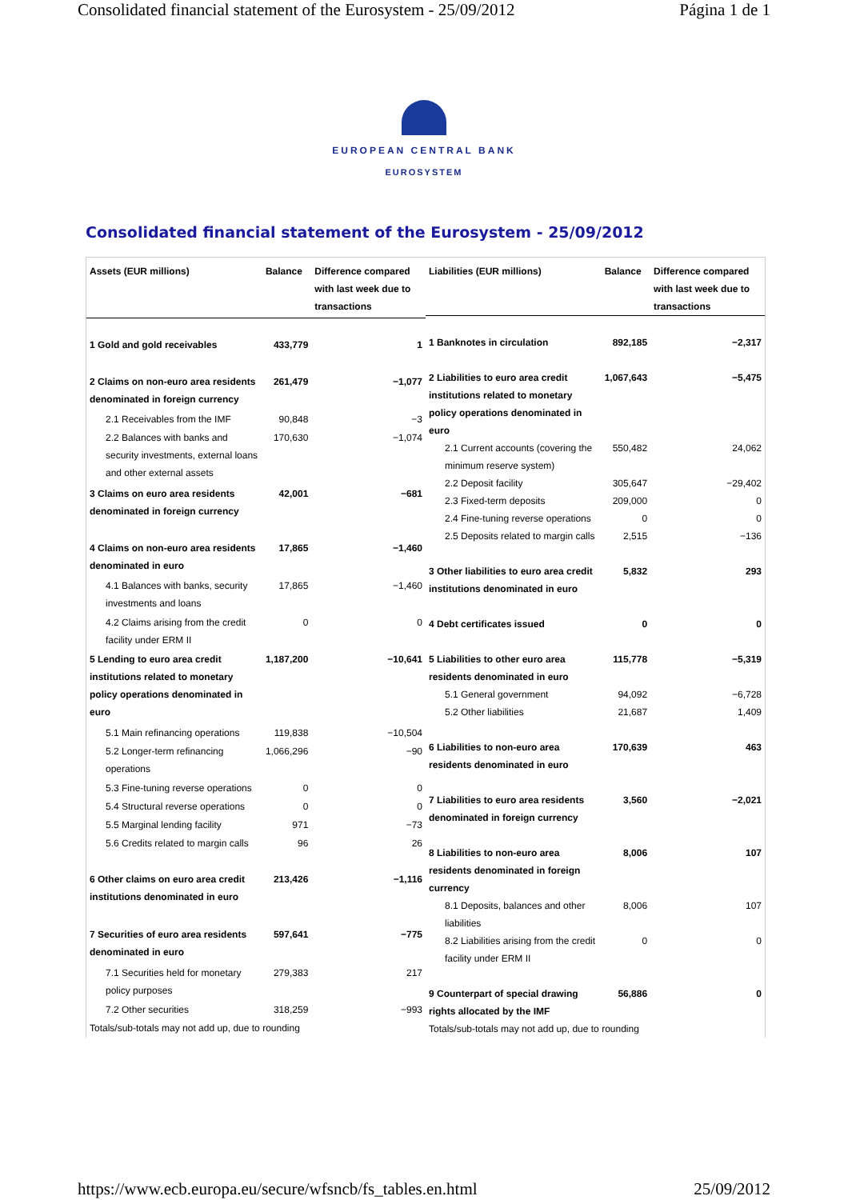Consolidated financial statement of the Eurosystem - 25/09/2012 Página 1 de 1
EUROPEAN CENTRAL BANK
EUROSYSTEM
Consolidated financial statement of the Eurosystem - 25/09/2012
| Assets (EUR millions) | Balance | Difference compared with last week due to transactions |
| --- | --- | --- |
| 1 Gold and gold receivables | 433,779 | 1 |
| 2 Claims on non-euro area residents denominated in foreign currency | 261,479 | −1,077 |
| 2.1 Receivables from the IMF | 90,848 | −3 |
| 2.2 Balances with banks and security investments, external loans and other external assets | 170,630 | −1,074 |
| 3 Claims on euro area residents denominated in foreign currency | 42,001 | −681 |
| 4 Claims on non-euro area residents denominated in euro | 17,865 | −1,460 |
| 4.1 Balances with banks, security investments and loans | 17,865 | −1,460 |
| 4.2 Claims arising from the credit facility under ERM II | 0 | 0 |
| 5 Lending to euro area credit institutions related to monetary policy operations denominated in euro | 1,187,200 | −10,641 |
| 5.1 Main refinancing operations | 119,838 | −10,504 |
| 5.2 Longer-term refinancing operations | 1,066,296 | −90 |
| 5.3 Fine-tuning reverse operations | 0 | 0 |
| 5.4 Structural reverse operations | 0 | 0 |
| 5.5 Marginal lending facility | 971 | −73 |
| 5.6 Credits related to margin calls | 96 | 26 |
| 6 Other claims on euro area credit institutions denominated in euro | 213,426 | −1,116 |
| 7 Securities of euro area residents denominated in euro | 597,641 | −775 |
| 7.1 Securities held for monetary policy purposes | 279,383 | 217 |
| 7.2 Other securities | 318,259 | −993 |
| Totals/sub-totals may not add up, due to rounding | | |
| Liabilities (EUR millions) | Balance | Difference compared with last week due to transactions |
| --- | --- | --- |
| 1 Banknotes in circulation | 892,185 | −2,317 |
| 2 Liabilities to euro area credit institutions related to monetary policy operations denominated in euro | 1,067,643 | −5,475 |
| 2.1 Current accounts (covering the minimum reserve system) | 550,482 | 24,062 |
| 2.2 Deposit facility | 305,647 | −29,402 |
| 2.3 Fixed-term deposits | 209,000 | 0 |
| 2.4 Fine-tuning reverse operations | 0 | 0 |
| 2.5 Deposits related to margin calls | 2,515 | −136 |
| 3 Other liabilities to euro area credit institutions denominated in euro | 5,832 | 293 |
| 4 Debt certificates issued | 0 | 0 |
| 5 Liabilities to other euro area residents denominated in euro | 115,778 | −5,319 |
| 5.1 General government | 94,092 | −6,728 |
| 5.2 Other liabilities | 21,687 | 1,409 |
| 6 Liabilities to non-euro area residents denominated in euro | 170,639 | 463 |
| 7 Liabilities to euro area residents denominated in foreign currency | 3,560 | −2,021 |
| 8 Liabilities to non-euro area residents denominated in foreign currency | 8,006 | 107 |
| 8.1 Deposits, balances and other liabilities | 8,006 | 107 |
| 8.2 Liabilities arising from the credit facility under ERM II | 0 | 0 |
| 9 Counterpart of special drawing rights allocated by the IMF | 56,886 | 0 |
| Totals/sub-totals may not add up, due to rounding | | |
https://www.ecb.europa.eu/secure/wfsncb/fs_tables.en.html 25/09/2012